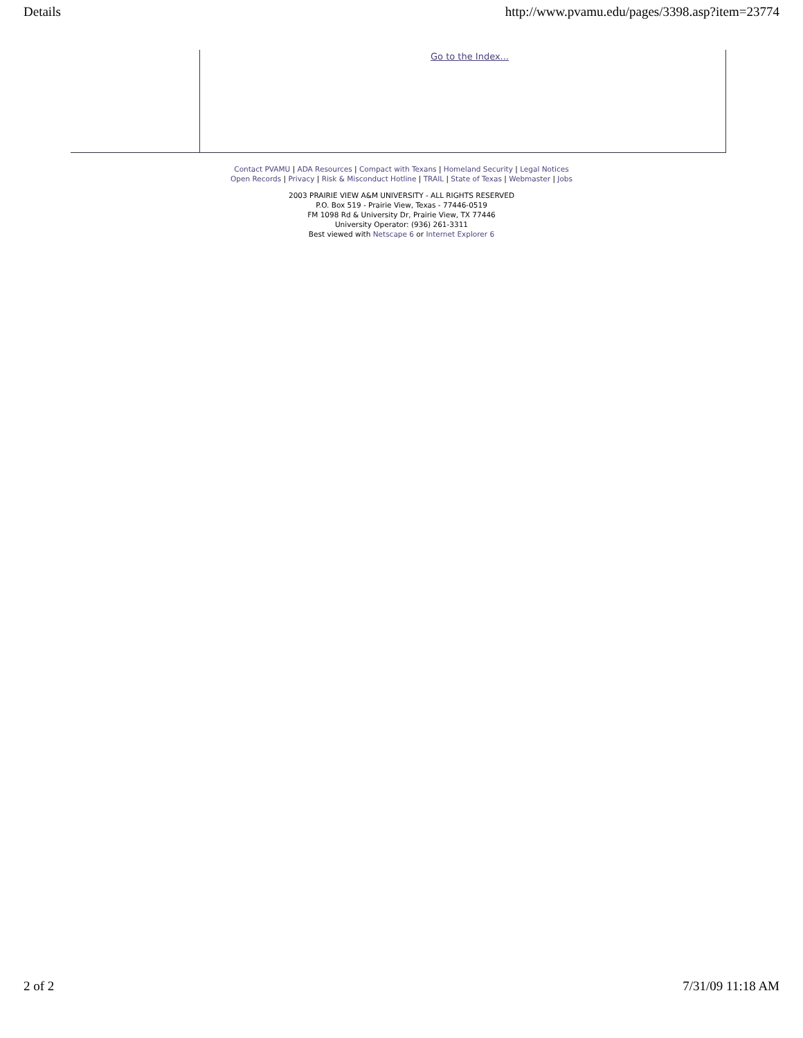Details http://www.pvamu.edu/pages/3398.asp?item=23774
Go to the Index...
Contact PVAMU | ADA Resources | Compact with Texans | Homeland Security | Legal Notices
Open Records | Privacy | Risk & Misconduct Hotline | TRAIL | State of Texas | Webmaster | Jobs
2003 PRAIRIE VIEW A&M UNIVERSITY - ALL RIGHTS RESERVED
P.O. Box 519 - Prairie View, Texas - 77446-0519
FM 1098 Rd & University Dr, Prairie View, TX 77446
University Operator: (936) 261-3311
Best viewed with Netscape 6 or Internet Explorer 6
2 of 2 7/31/09 11:18 AM